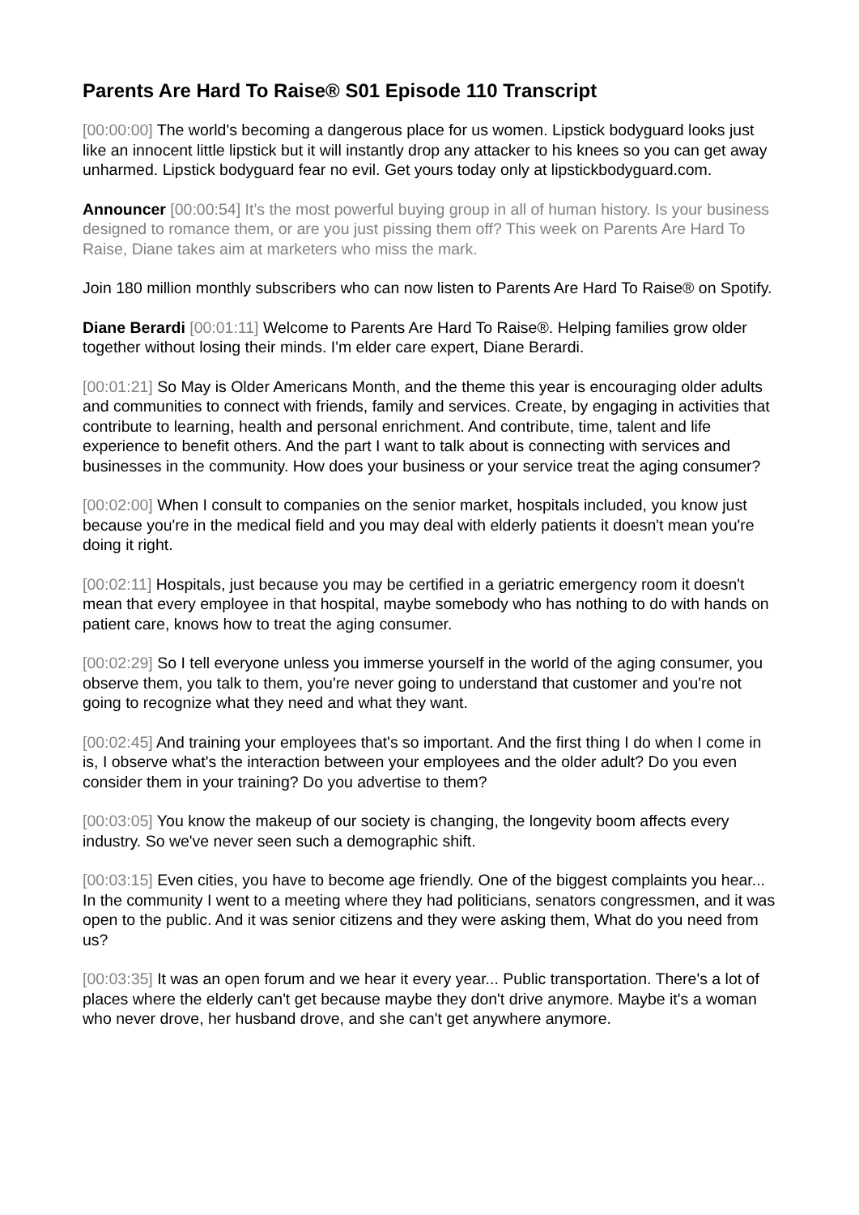Parents Are Hard To Raise® S01 Episode 110 Transcript
[00:00:00] The world's becoming a dangerous place for us women. Lipstick bodyguard looks just like an innocent little lipstick but it will instantly drop any attacker to his knees so you can get away unharmed. Lipstick bodyguard fear no evil. Get yours today only at lipstickbodyguard.com.
Announcer [00:00:54] It’s the most powerful buying group in all of human history. Is your business designed to romance them, or are you just pissing them off? This week on Parents Are Hard To Raise, Diane takes aim at marketers who miss the mark.
Join 180 million monthly subscribers who can now listen to Parents Are Hard To Raise® on Spotify.
Diane Berardi [00:01:11] Welcome to Parents Are Hard To Raise®. Helping families grow older together without losing their minds. I'm elder care expert, Diane Berardi.
[00:01:21] So May is Older Americans Month, and the theme this year is encouraging older adults and communities to connect with friends, family and services. Create, by engaging in activities that contribute to learning, health and personal enrichment. And contribute, time, talent and life experience to benefit others. And the part I want to talk about is connecting with services and businesses in the community. How does your business or your service treat the aging consumer?
[00:02:00] When I consult to companies on the senior market, hospitals included, you know just because you're in the medical field and you may deal with elderly patients it doesn't mean you're doing it right.
[00:02:11] Hospitals, just because you may be certified in a geriatric emergency room it doesn't mean that every employee in that hospital, maybe somebody who has nothing to do with hands on patient care, knows how to treat the aging consumer.
[00:02:29] So I tell everyone unless you immerse yourself in the world of the aging consumer, you observe them, you talk to them, you're never going to understand that customer and you're not going to recognize what they need and what they want.
[00:02:45] And training your employees that's so important. And the first thing I do when I come in is, I observe what's the interaction between your employees and the older adult? Do you even consider them in your training? Do you advertise to them?
[00:03:05] You know the makeup of our society is changing, the longevity boom affects every industry. So we've never seen such a demographic shift.
[00:03:15] Even cities, you have to become age friendly. One of the biggest complaints you hear... In the community I went to a meeting where they had politicians, senators congressmen, and it was open to the public. And it was senior citizens and they were asking them, What do you need from us?
[00:03:35] It was an open forum and we hear it every year... Public transportation. There's a lot of places where the elderly can't get because maybe they don't drive anymore. Maybe it's a woman who never drove, her husband drove, and she can't get anywhere anymore.